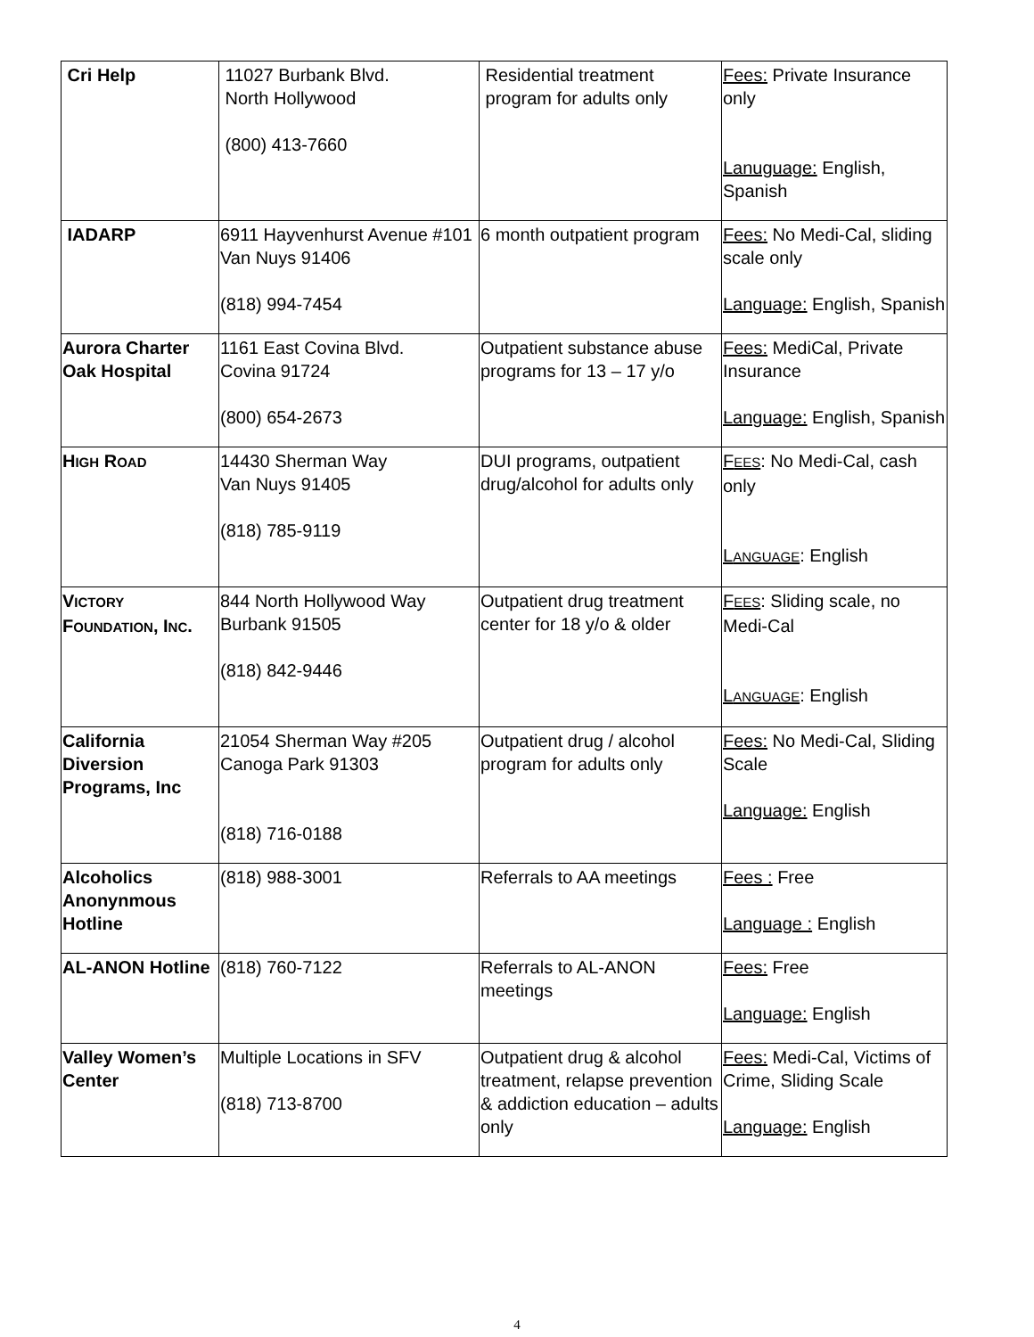| Cri Help | 11027 Burbank Blvd. North Hollywood (800) 413-7660 | Residential treatment program for adults only | Fees: Private Insurance only Lanuguage: English, Spanish |
| IADARP | 6911 Hayvenhurst Avenue #101 Van Nuys 91406 (818) 994-7454 | 6 month outpatient program | Fees: No Medi-Cal, sliding scale only Language: English, Spanish |
| Aurora Charter Oak Hospital | 1161 East Covina Blvd. Covina 91724 (800) 654-2673 | Outpatient substance abuse programs for 13 – 17 y/o | Fees: MediCal, Private Insurance Language: English, Spanish |
| H IGH R OAD | 14430 Sherman Way Van Nuys 91405 (818) 785-9119 | DUI programs, outpatient drug/alcohol for adults only | F EES : No Medi-Cal, cash only L ANGUAGE : English |
| V ICTORY F OUNDATION , I NC . | 844 North Hollywood Way Burbank 91505 (818) 842-9446 | Outpatient drug treatment center for 18 y/o & older | F EES : Sliding scale, no Medi-Cal L ANGUAGE : English |
| California Diversion Programs, Inc | 21054 Sherman Way #205 Canoga Park 91303 (818) 716-0188 | Outpatient drug / alcohol program for adults only | Fees: No Medi-Cal, Sliding Scale Language: English |
| Alcoholics Anonynmous Hotline | (818) 988-3001 | Referrals to AA meetings | Fees : Free Language : English |
| AL-ANON Hotline | (818) 760-7122 | Referrals to AL-ANON meetings | Fees: Free Language: English |
| Valley Women’s Center | Multiple Locations in SFV (818) 713-8700 | Outpatient drug & alcohol treatment, relapse prevention & addiction education – adults only | Fees: Medi-Cal, Victims of Crime, Sliding Scale Language: English |
4